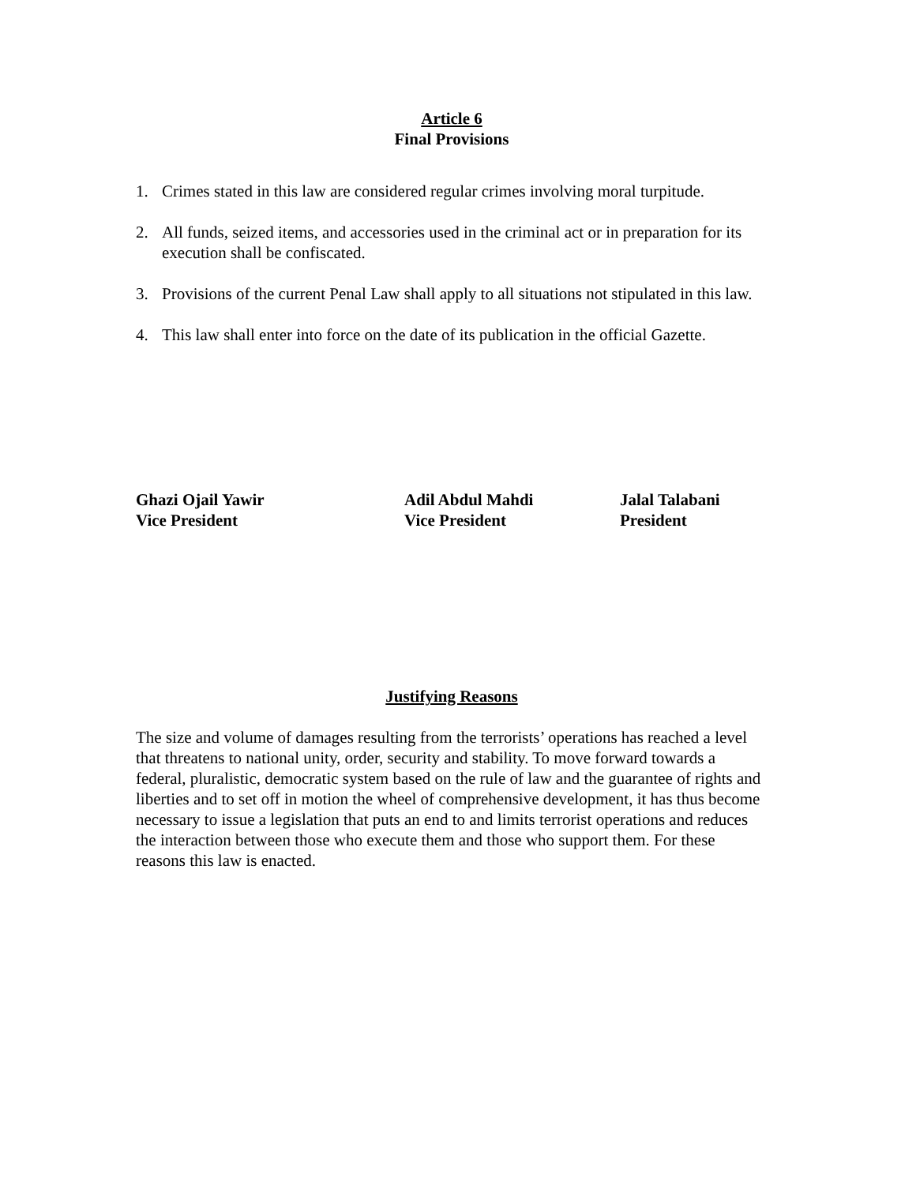Article 6
Final Provisions
1. Crimes stated in this law are considered regular crimes involving moral turpitude.
2. All funds, seized items, and accessories used in the criminal act or in preparation for its execution shall be confiscated.
3. Provisions of the current Penal Law shall apply to all situations not stipulated in this law.
4. This law shall enter into force on the date of its publication in the official Gazette.
Ghazi Ojail Yawir
Vice President
Adil Abdul Mahdi
Vice President
Jalal Talabani
President
Justifying Reasons
The size and volume of damages resulting from the terrorists’ operations has reached a level that threatens to national unity, order, security and stability. To move forward towards a federal, pluralistic, democratic system based on the rule of law and the guarantee of rights and liberties and to set off in motion the wheel of comprehensive development, it has thus become necessary to issue a legislation that puts an end to and limits terrorist operations and reduces the interaction between those who execute them and those who support them. For these reasons this law is enacted.